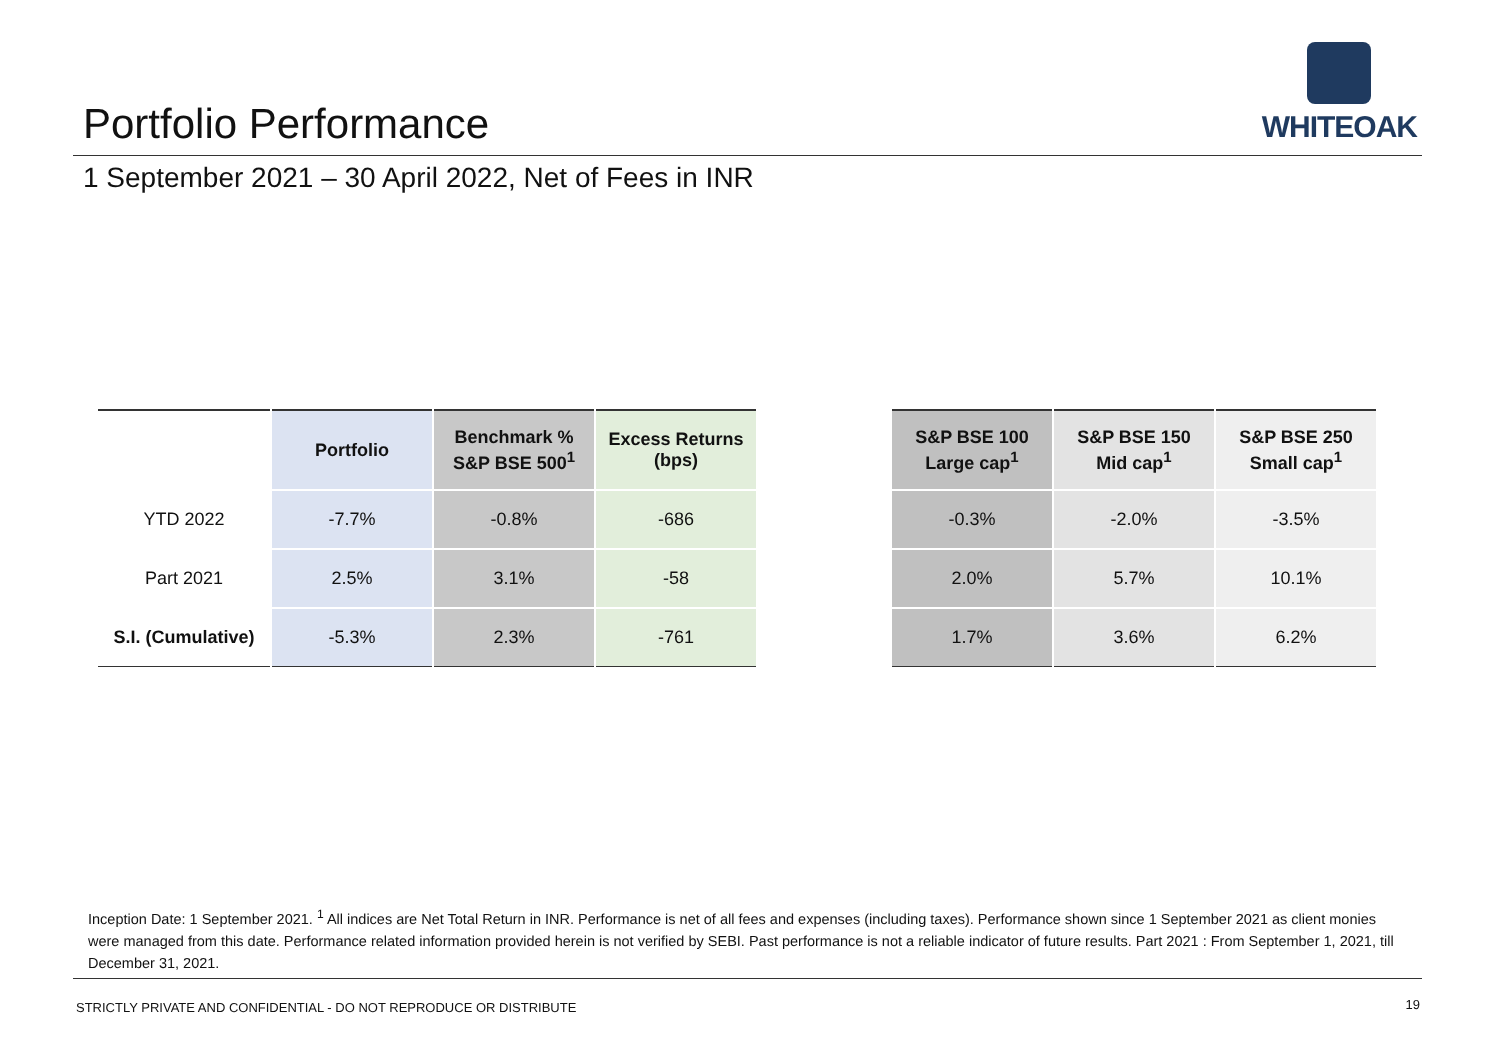Portfolio Performance
WHITEOAK
1 September 2021 – 30 April 2022, Net of Fees in INR
| | Portfolio | Benchmark % S&P BSE 500<sup>1</sup> | Excess Returns (bps) |
| --- | --- | --- | --- |
| YTD 2022 | -7.7% | -0.8% | -686 |
| Part 2021 | 2.5% | 3.1% | -58 |
| S.I. (Cumulative) | -5.3% | 2.3% | -761 |
| S&P BSE 100 Large cap<sup>1</sup> | S&P BSE 150 Mid cap<sup>1</sup> | S&P BSE 250 Small cap<sup>1</sup> |
| --- | --- | --- |
| -0.3% | -2.0% | -3.5% |
| 2.0% | 5.7% | 10.1% |
| 1.7% | 3.6% | 6.2% |
Inception Date: 1 September 2021. <sup>1</sup> All indices are Net Total Return in INR. Performance is net of all fees and expenses (including taxes). Performance shown since 1 September 2021 as client monies were managed from this date. Performance related information provided herein is not verified by SEBI. Past performance is not a reliable indicator of future results. Part 2021 : From September 1, 2021, till December 31, 2021.
STRICTLY PRIVATE AND CONFIDENTIAL - DO NOT REPRODUCE OR DISTRIBUTE
19